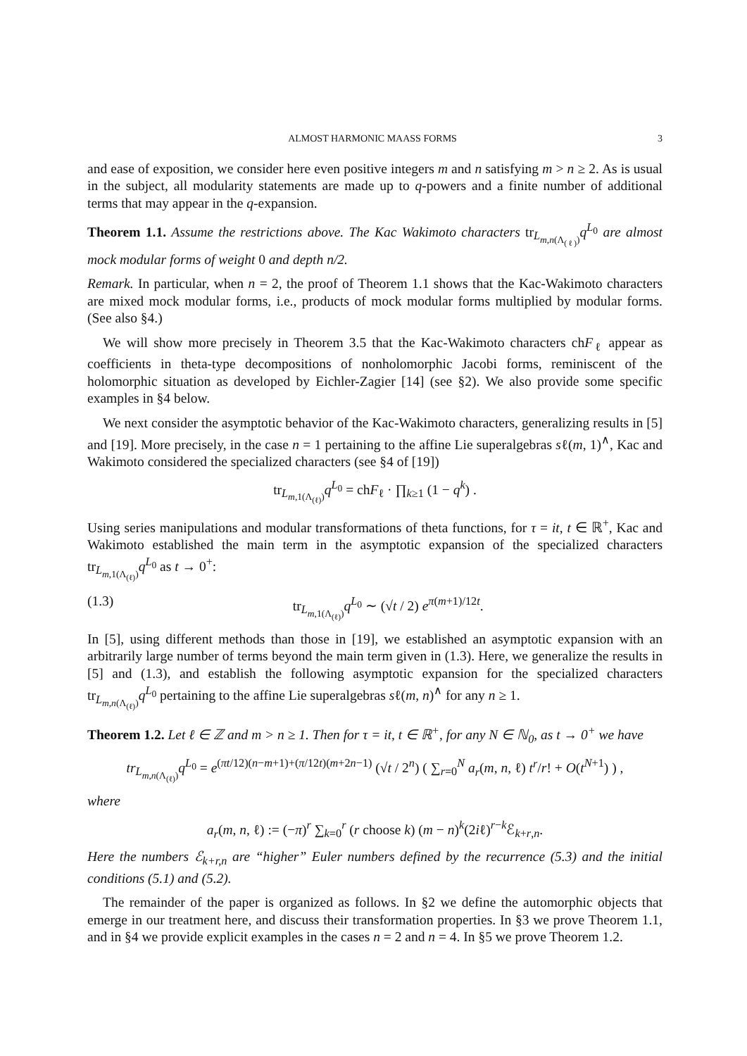ALMOST HARMONIC MAASS FORMS 3
and ease of exposition, we consider here even positive integers m and n satisfying m > n ≥ 2. As is usual in the subject, all modularity statements are made up to q-powers and a finite number of additional terms that may appear in the q-expansion.
Theorem 1.1. Assume the restrictions above. The Kac Wakimoto characters tr<sub>L<sub>m,n(Λ<sub>(ℓ)</sub>)</sub></sub>q<sup>L<sub>0</sub></sup> are almost mock modular forms of weight 0 and depth n/2.
Remark. In particular, when n = 2, the proof of Theorem 1.1 shows that the Kac-Wakimoto characters are mixed mock modular forms, i.e., products of mock modular forms multiplied by modular forms. (See also §4.)
We will show more precisely in Theorem 3.5 that the Kac-Wakimoto characters chF<sub>ℓ</sub> appear as coefficients in theta-type decompositions of nonholomorphic Jacobi forms, reminiscent of the holomorphic situation as developed by Eichler-Zagier [14] (see §2). We also provide some specific examples in §4 below.
We next consider the asymptotic behavior of the Kac-Wakimoto characters, generalizing results in [5] and [19]. More precisely, in the case n = 1 pertaining to the affine Lie superalgebras sℓ(m, 1)<sup>∧</sup>, Kac and Wakimoto considered the specialized characters (see §4 of [19])
tr<sub>L<sub>m,1(Λ<sub>(ℓ)</sub>)</sub></sub>q<sup>L<sub>0</sub></sup> = chF<sub>ℓ</sub> · ∏<sub>k≥1</sub> (1 − q<sup>k</sup>) .
Using series manipulations and modular transformations of theta functions, for τ = it, t ∈ ℝ<sup>+</sup>, Kac and Wakimoto established the main term in the asymptotic expansion of the specialized characters tr<sub>L<sub>m,1(Λ<sub>(ℓ)</sub>)</sub></sub>q<sup>L<sub>0</sub></sup> as t → 0<sup>+</sup>:
(1.3) tr<sub>L<sub>m,1(Λ<sub>(ℓ)</sub>)</sub></sub>q<sup>L<sub>0</sub></sup> ∼ (√t / 2) e<sup>π(m+1)/12t</sup>.
In [5], using different methods than those in [19], we established an asymptotic expansion with an arbitrarily large number of terms beyond the main term given in (1.3). Here, we generalize the results in [5] and (1.3), and establish the following asymptotic expansion for the specialized characters tr<sub>L<sub>m,n(Λ<sub>(ℓ)</sub>)</sub></sub>q<sup>L<sub>0</sub></sup> pertaining to the affine Lie superalgebras sℓ(m, n)<sup>∧</sup> for any n ≥ 1.
Theorem 1.2. Let ℓ ∈ ℤ and m > n ≥ 1. Then for τ = it, t ∈ ℝ<sup>+</sup>, for any N ∈ ℕ<sub>0</sub>, as t → 0<sup>+</sup> we have
tr<sub>L<sub>m,n(Λ<sub>(ℓ)</sub>)</sub></sub>q<sup>L<sub>0</sub></sup> = e<sup>(πt/12)(n−m+1)+(π/12t)(m+2n−1)</sup> (√t / 2<sup>n</sup>) ( ∑<sub>r=0</sub><sup>N</sup> a<sub>r</sub>(m, n, ℓ) t<sup>r</sup>/r! + O(t<sup>N+1</sup>) ) ,
where
a<sub>r</sub>(m, n, ℓ) := (−π)<sup>r</sup> ∑<sub>k=0</sub><sup>r</sup> (r choose k) (m − n)<sup>k</sup>(2iℓ)<sup>r−k</sup>ℰ<sub>k+r,n</sub>.
Here the numbers ℰ<sub>k+r,n</sub> are “higher” Euler numbers defined by the recurrence (5.3) and the initial conditions (5.1) and (5.2).
The remainder of the paper is organized as follows. In §2 we define the automorphic objects that emerge in our treatment here, and discuss their transformation properties. In §3 we prove Theorem 1.1, and in §4 we provide explicit examples in the cases n = 2 and n = 4. In §5 we prove Theorem 1.2.